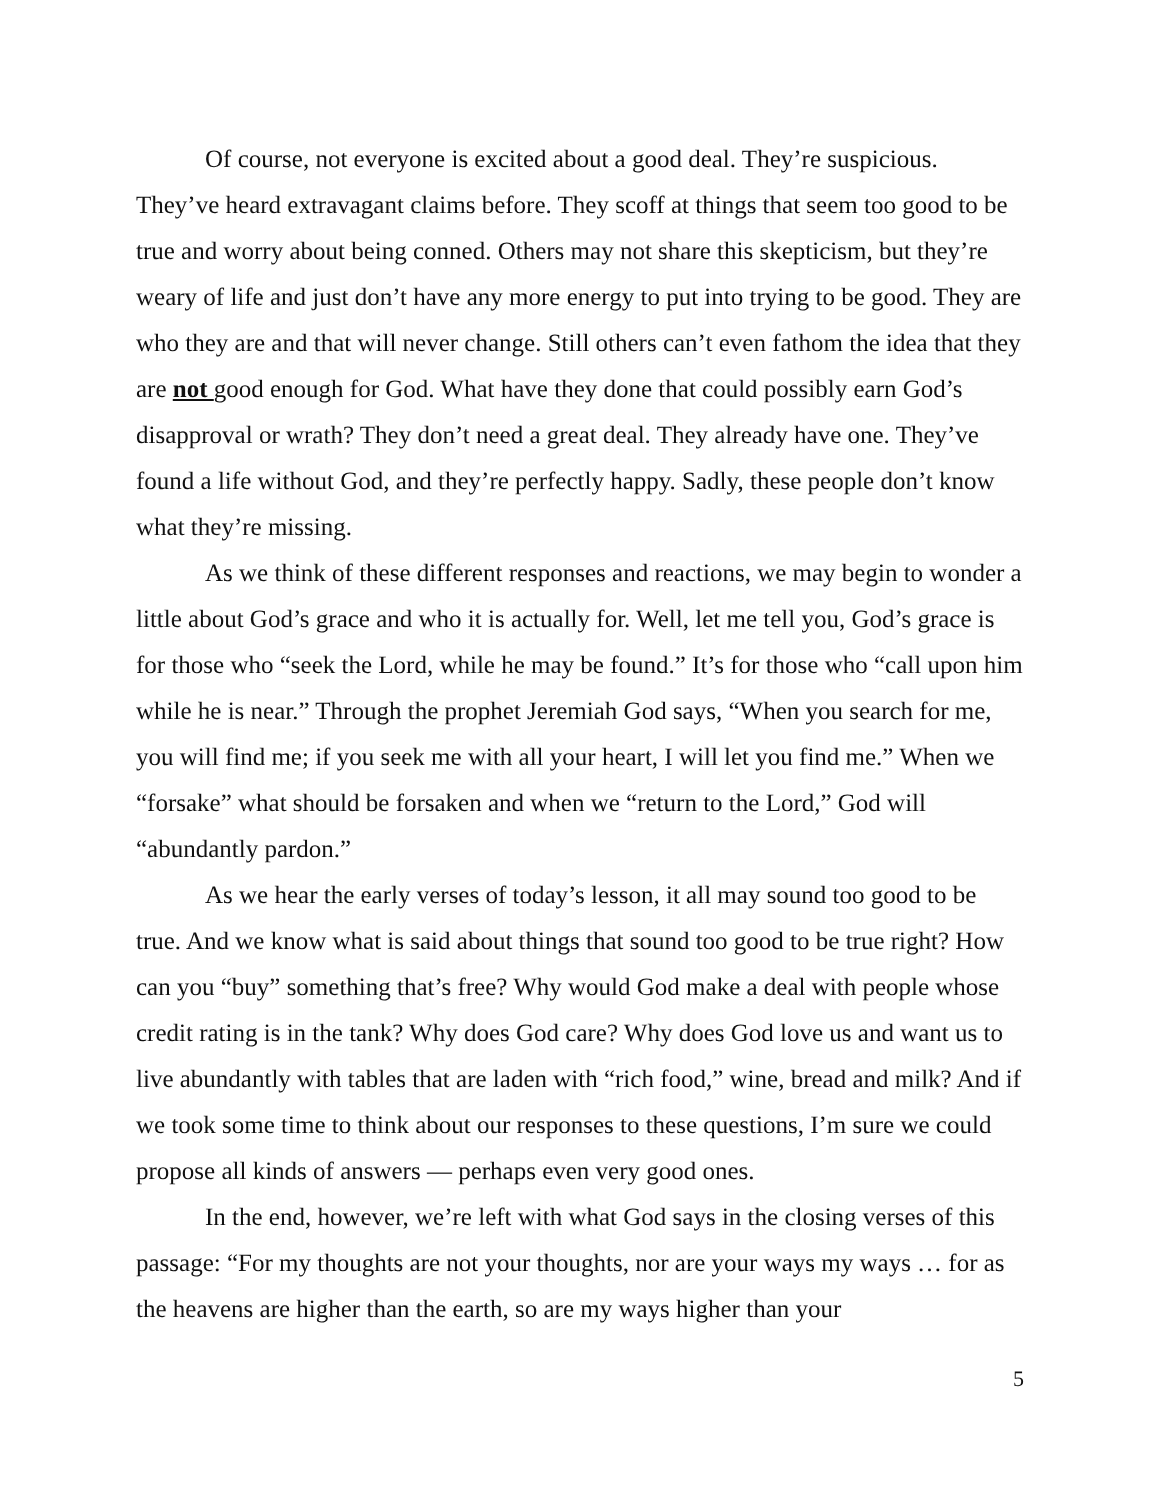Of course, not everyone is excited about a good deal. They’re suspicious. They’ve heard extravagant claims before. They scoff at things that seem too good to be true and worry about being conned. Others may not share this skepticism, but they’re weary of life and just don’t have any more energy to put into trying to be good. They are who they are and that will never change. Still others can’t even fathom the idea that they are not good enough for God. What have they done that could possibly earn God’s disapproval or wrath? They don’t need a great deal. They already have one. They’ve found a life without God, and they’re perfectly happy. Sadly, these people don’t know what they’re missing.
As we think of these different responses and reactions, we may begin to wonder a little about God’s grace and who it is actually for. Well, let me tell you, God’s grace is for those who “seek the Lord, while he may be found.” It’s for those who “call upon him while he is near.” Through the prophet Jeremiah God says, “When you search for me, you will find me; if you seek me with all your heart, I will let you find me.” When we “forsake” what should be forsaken and when we “return to the Lord,” God will “abundantly pardon.”
As we hear the early verses of today’s lesson, it all may sound too good to be true. And we know what is said about things that sound too good to be true right? How can you “buy” something that’s free? Why would God make a deal with people whose credit rating is in the tank? Why does God care? Why does God love us and want us to live abundantly with tables that are laden with “rich food,” wine, bread and milk? And if we took some time to think about our responses to these questions, I’m sure we could propose all kinds of answers — perhaps even very good ones.
In the end, however, we’re left with what God says in the closing verses of this passage: “For my thoughts are not your thoughts, nor are your ways my ways … for as the heavens are higher than the earth, so are my ways higher than your
5